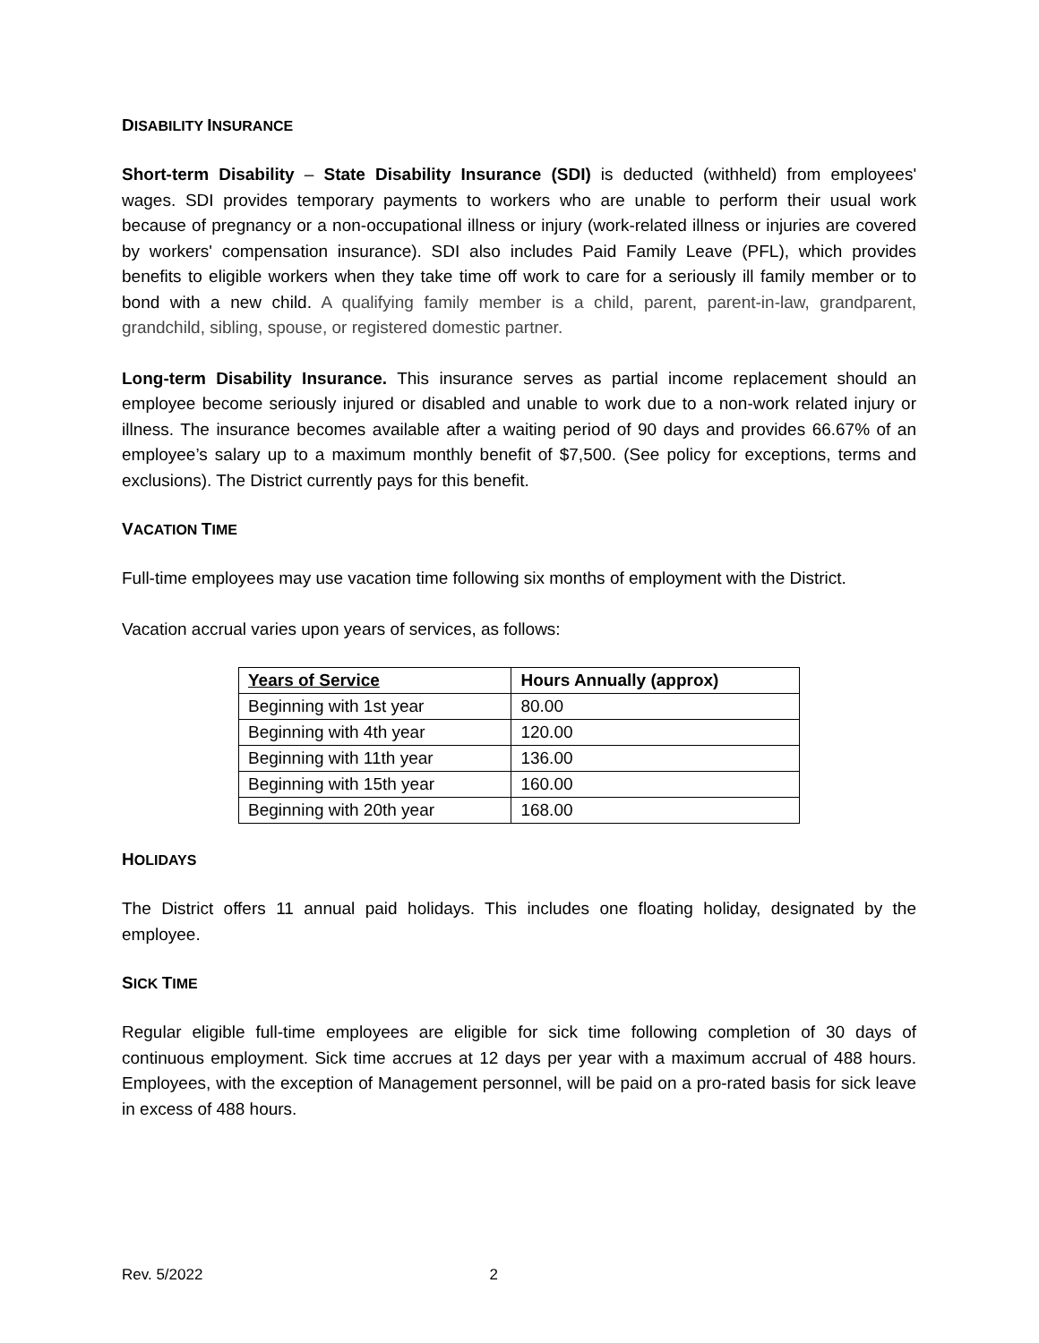DISABILITY INSURANCE
Short-term Disability – State Disability Insurance (SDI) is deducted (withheld) from employees' wages. SDI provides temporary payments to workers who are unable to perform their usual work because of pregnancy or a non-occupational illness or injury (work-related illness or injuries are covered by workers' compensation insurance). SDI also includes Paid Family Leave (PFL), which provides benefits to eligible workers when they take time off work to care for a seriously ill family member or to bond with a new child. A qualifying family member is a child, parent, parent-in-law, grandparent, grandchild, sibling, spouse, or registered domestic partner.
Long-term Disability Insurance. This insurance serves as partial income replacement should an employee become seriously injured or disabled and unable to work due to a non-work related injury or illness. The insurance becomes available after a waiting period of 90 days and provides 66.67% of an employee’s salary up to a maximum monthly benefit of $7,500. (See policy for exceptions, terms and exclusions). The District currently pays for this benefit.
VACATION TIME
Full-time employees may use vacation time following six months of employment with the District.
Vacation accrual varies upon years of services, as follows:
| Years of Service | Hours Annually (approx) |
| --- | --- |
| Beginning with 1st year | 80.00 |
| Beginning with 4th year | 120.00 |
| Beginning with 11th year | 136.00 |
| Beginning with 15th year | 160.00 |
| Beginning with 20th year | 168.00 |
HOLIDAYS
The District offers 11 annual paid holidays. This includes one floating holiday, designated by the employee.
SICK TIME
Regular eligible full-time employees are eligible for sick time following completion of 30 days of continuous employment. Sick time accrues at 12 days per year with a maximum accrual of 488 hours. Employees, with the exception of Management personnel, will be paid on a pro-rated basis for sick leave in excess of 488 hours.
Rev. 5/2022 2